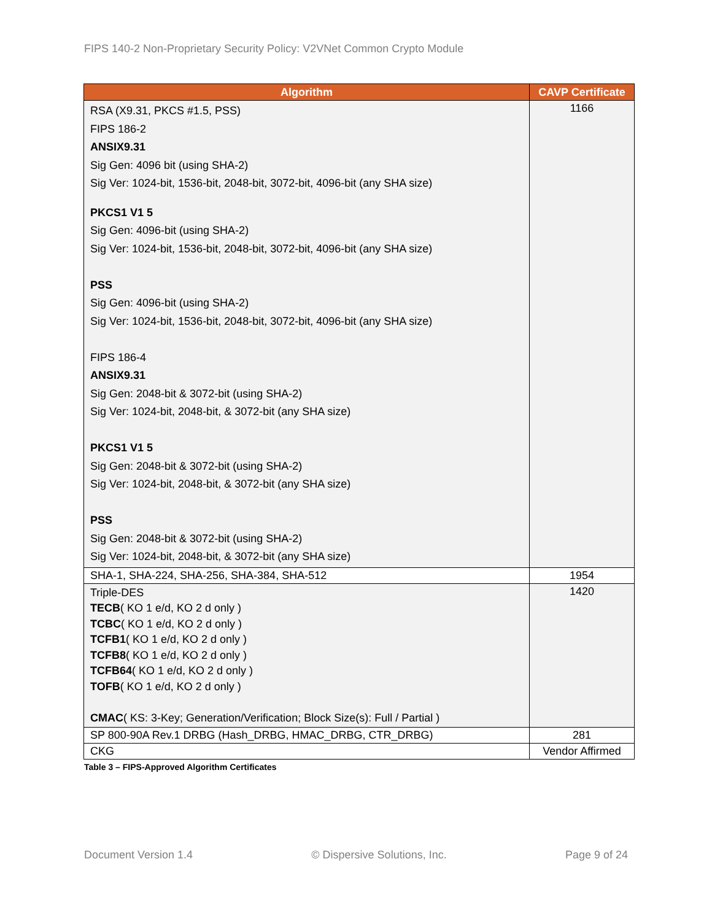FIPS 140-2 Non-Proprietary Security Policy: V2VNet Common Crypto Module
| Algorithm | CAVP Certificate |
| --- | --- |
| RSA (X9.31, PKCS #1.5, PSS) FIPS 186-2 ANSIX9.31 Sig Gen: 4096 bit (using SHA-2) Sig Ver: 1024-bit, 1536-bit, 2048-bit, 3072-bit, 4096-bit (any SHA size) PKCS1 V1 5 Sig Gen: 4096-bit (using SHA-2) Sig Ver: 1024-bit, 1536-bit, 2048-bit, 3072-bit, 4096-bit (any SHA size) PSS Sig Gen: 4096-bit (using SHA-2) Sig Ver: 1024-bit, 1536-bit, 2048-bit, 3072-bit, 4096-bit (any SHA size) FIPS 186-4 ANSIX9.31 Sig Gen: 2048-bit & 3072-bit (using SHA-2) Sig Ver: 1024-bit, 2048-bit, & 3072-bit (any SHA size) PKCS1 V1 5 Sig Gen: 2048-bit & 3072-bit (using SHA-2) Sig Ver: 1024-bit, 2048-bit, & 3072-bit (any SHA size) PSS Sig Gen: 2048-bit & 3072-bit (using SHA-2) Sig Ver: 1024-bit, 2048-bit, & 3072-bit (any SHA size) | 1166 |
| SHA-1, SHA-224, SHA-256, SHA-384, SHA-512 | 1954 |
| Triple-DES TECB ( KO 1 e/d, KO 2 d only ) TCBC ( KO 1 e/d, KO 2 d only ) TCFB1 ( KO 1 e/d, KO 2 d only ) TCFB8 ( KO 1 e/d, KO 2 d only ) TCFB64 ( KO 1 e/d, KO 2 d only ) TOFB ( KO 1 e/d, KO 2 d only ) CMAC ( KS: 3-Key; Generation/Verification; Block Size(s): Full / Partial ) | 1420 |
| SP 800-90A Rev.1 DRBG (Hash_DRBG, HMAC_DRBG, CTR_DRBG) | 281 |
| CKG | Vendor Affirmed |
Table 3 – FIPS-Approved Algorithm Certificates
Document Version 1.4 © Dispersive Solutions, Inc. Page 9 of 24